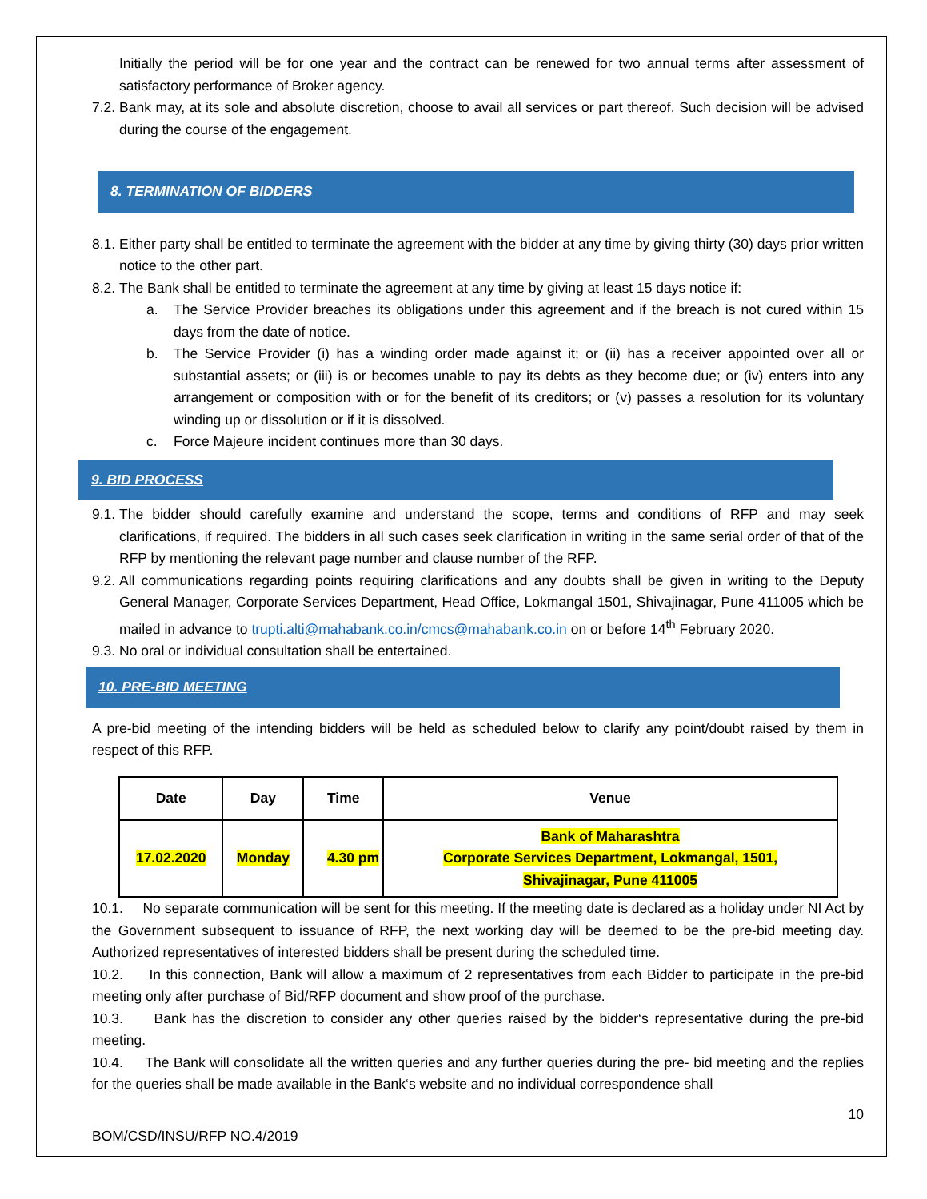Initially the period will be for one year and the contract can be renewed for two annual terms after assessment of satisfactory performance of Broker agency.
7.2. Bank may, at its sole and absolute discretion, choose to avail all services or part thereof. Such decision will be advised during the course of the engagement.
8. TERMINATION OF BIDDERS
8.1. Either party shall be entitled to terminate the agreement with the bidder at any time by giving thirty (30) days prior written notice to the other part.
8.2. The Bank shall be entitled to terminate the agreement at any time by giving at least 15 days notice if:
a. The Service Provider breaches its obligations under this agreement and if the breach is not cured within 15 days from the date of notice.
b. The Service Provider (i) has a winding order made against it; or (ii) has a receiver appointed over all or substantial assets; or (iii) is or becomes unable to pay its debts as they become due; or (iv) enters into any arrangement or composition with or for the benefit of its creditors; or (v) passes a resolution for its voluntary winding up or dissolution or if it is dissolved.
c. Force Majeure incident continues more than 30 days.
9. BID PROCESS
9.1. The bidder should carefully examine and understand the scope, terms and conditions of RFP and may seek clarifications, if required. The bidders in all such cases seek clarification in writing in the same serial order of that of the RFP by mentioning the relevant page number and clause number of the RFP.
9.2. All communications regarding points requiring clarifications and any doubts shall be given in writing to the Deputy General Manager, Corporate Services Department, Head Office, Lokmangal 1501, Shivajinagar, Pune 411005 which be mailed in advance to trupti.alti@mahabank.co.in/cmcs@mahabank.co.in on or before 14<sup>th</sup> February 2020.
9.3. No oral or individual consultation shall be entertained.
10. PRE-BID MEETING
A pre-bid meeting of the intending bidders will be held as scheduled below to clarify any point/doubt raised by them in respect of this RFP.
| Date | Day | Time | Venue |
| --- | --- | --- | --- |
| 17.02.2020 | Monday | 4.30 pm | Bank of Maharashtra Corporate Services Department, Lokmangal, 1501, Shivajinagar, Pune 411005 |
10.1. No separate communication will be sent for this meeting. If the meeting date is declared as a holiday under NI Act by the Government subsequent to issuance of RFP, the next working day will be deemed to be the pre-bid meeting day. Authorized representatives of interested bidders shall be present during the scheduled time.
10.2. In this connection, Bank will allow a maximum of 2 representatives from each Bidder to participate in the pre-bid meeting only after purchase of Bid/RFP document and show proof of the purchase.
10.3. Bank has the discretion to consider any other queries raised by the bidder‘s representative during the pre-bid meeting.
10.4. The Bank will consolidate all the written queries and any further queries during the pre- bid meeting and the replies for the queries shall be made available in the Bank‘s website and no individual correspondence shall
10
BOM/CSD/INSU/RFP NO.4/2019